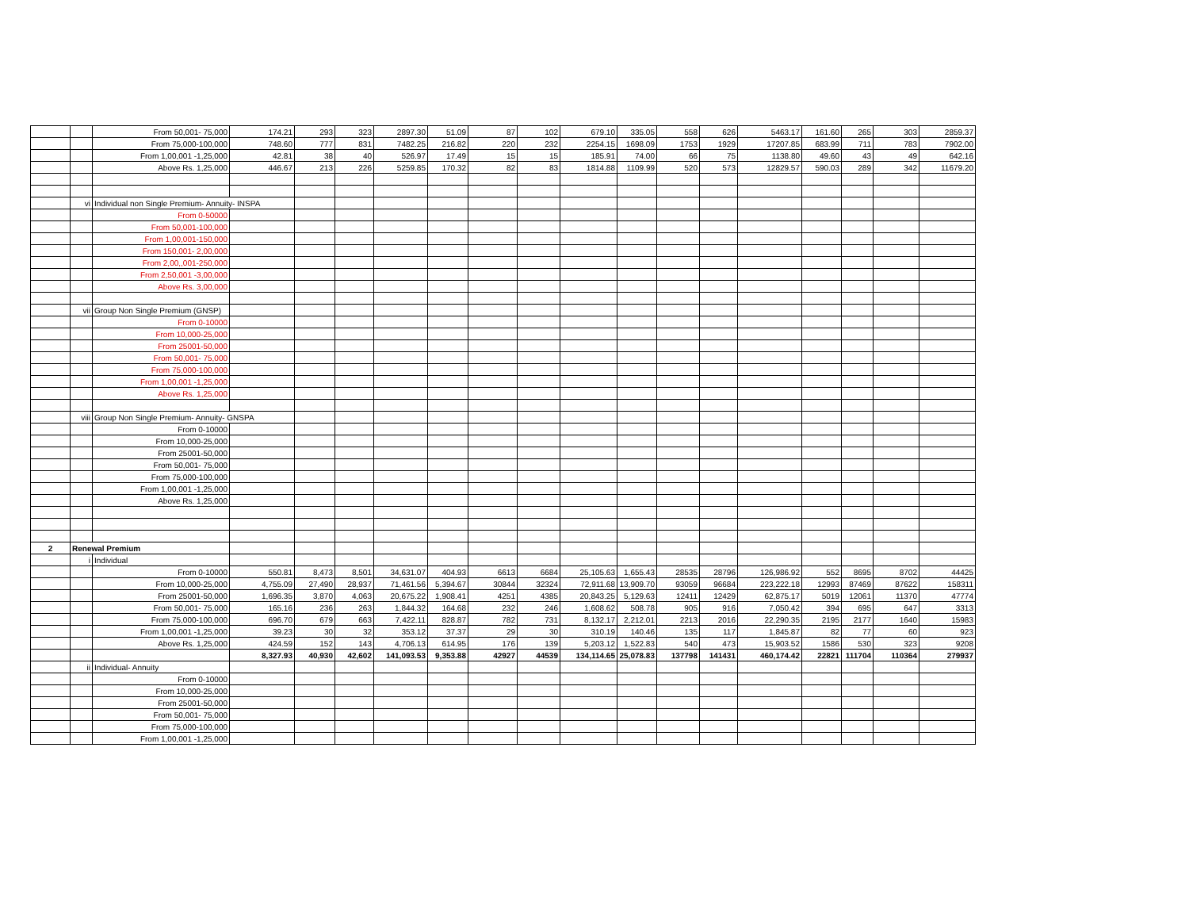| | | From 50,001- 75,000 | 174.21 | 293 | 323 | 2897.30 | 51.09 | 87 | 102 | 679.10 | 335.05 | 558 | 626 | 5463.17 | 161.60 | 265 | 303 | 2859.37 |
| | | From 75,000-100,000 | 748.60 | 777 | 831 | 7482.25 | 216.82 | 220 | 232 | 2254.15 | 1698.09 | 1753 | 1929 | 17207.85 | 683.99 | 711 | 783 | 7902.00 |
| | | From 1,00,001 -1,25,000 | 42.81 | 38 | 40 | 526.97 | 17.49 | 15 | 15 | 185.91 | 74.00 | 66 | 75 | 1138.80 | 49.60 | 43 | 49 | 642.16 |
| | | Above Rs. 1,25,000 | 446.67 | 213 | 226 | 5259.85 | 170.32 | 82 | 83 | 1814.88 | 1109.99 | 520 | 573 | 12829.57 | 590.03 | 289 | 342 | 11679.20 |
| | vi | Individual non Single Premium- Annuity- INSPA | | | | | | | | | | | | | | | | |
| | | From 0-50000 | | | | | | | | | | | | | | | | |
| | | From 50,001-100,000 | | | | | | | | | | | | | | | | |
| | | From 1,00,001-150,000 | | | | | | | | | | | | | | | | |
| | | From 150,001- 2,00,000 | | | | | | | | | | | | | | | | |
| | | From 2,00,,001-250,000 | | | | | | | | | | | | | | | | |
| | | From 2,50,001 -3,00,000 | | | | | | | | | | | | | | | | |
| | | Above Rs. 3,00,000 | | | | | | | | | | | | | | | | |
| | vii | Group Non Single Premium (GNSP) | | | | | | | | | | | | | | | | |
| | | From 0-10000 | | | | | | | | | | | | | | | | |
| | | From 10,000-25,000 | | | | | | | | | | | | | | | | |
| | | From 25001-50,000 | | | | | | | | | | | | | | | | |
| | | From 50,001- 75,000 | | | | | | | | | | | | | | | | |
| | | From 75,000-100,000 | | | | | | | | | | | | | | | | |
| | | From 1,00,001 -1,25,000 | | | | | | | | | | | | | | | | |
| | | Above Rs. 1,25,000 | | | | | | | | | | | | | | | | |
| | viii | Group Non Single Premium- Annuity- GNSPA | | | | | | | | | | | | | | | | |
| | | From 0-10000 | | | | | | | | | | | | | | | | |
| | | From 10,000-25,000 | | | | | | | | | | | | | | | | |
| | | From 25001-50,000 | | | | | | | | | | | | | | | | |
| | | From 50,001- 75,000 | | | | | | | | | | | | | | | | |
| | | From 75,000-100,000 | | | | | | | | | | | | | | | | |
| | | From 1,00,001 -1,25,000 | | | | | | | | | | | | | | | | |
| | | Above Rs. 1,25,000 | | | | | | | | | | | | | | | | |
| 2 | Renewal Premium | | | | | | | | | | | | | | | | | |
| | i | Individual | | | | | | | | | | | | | | | | |
| | | From 0-10000 | 550.81 | 8,473 | 8,501 | 34,631.07 | 404.93 | 6613 | 6684 | 25,105.63 | 1,655.43 | 28535 | 28796 | 126,986.92 | 552 | 8695 | 8702 | 44425 |
| | | From 10,000-25,000 | 4,755.09 | 27,490 | 28,937 | 71,461.56 | 5,394.67 | 30844 | 32324 | 72,911.68 | 13,909.70 | 93059 | 96684 | 223,222.18 | 12993 | 87469 | 87622 | 158311 |
| | | From 25001-50,000 | 1,696.35 | 3,870 | 4,063 | 20,675.22 | 1,908.41 | 4251 | 4385 | 20,843.25 | 5,129.63 | 12411 | 12429 | 62,875.17 | 5019 | 12061 | 11370 | 47774 |
| | | From 50,001- 75,000 | 165.16 | 236 | 263 | 1,844.32 | 164.68 | 232 | 246 | 1,608.62 | 508.78 | 905 | 916 | 7,050.42 | 394 | 695 | 647 | 3313 |
| | | From 75,000-100,000 | 696.70 | 679 | 663 | 7,422.11 | 828.87 | 782 | 731 | 8,132.17 | 2,212.01 | 2213 | 2016 | 22,290.35 | 2195 | 2177 | 1640 | 15983 |
| | | From 1,00,001 -1,25,000 | 39.23 | 30 | 32 | 353.12 | 37.37 | 29 | 30 | 310.19 | 140.46 | 135 | 117 | 1,845.87 | 82 | 77 | 60 | 923 |
| | | Above Rs. 1,25,000 | 424.59 | 152 | 143 | 4,706.13 | 614.95 | 176 | 139 | 5,203.12 | 1,522.83 | 540 | 473 | 15,903.52 | 1586 | 530 | 323 | 9208 |
| | | | 8,327.93 | 40,930 | 42,602 | 141,093.53 | 9,353.88 | 42927 | 44539 | 134,114.65 | 25,078.83 | 137798 | 141431 | 460,174.42 | 22821 | 111704 | 110364 | 279937 |
| | ii | Individual- Annuity | | | | | | | | | | | | | | | | |
| | | From 0-10000 | | | | | | | | | | | | | | | | |
| | | From 10,000-25,000 | | | | | | | | | | | | | | | | |
| | | From 25001-50,000 | | | | | | | | | | | | | | | | |
| | | From 50,001- 75,000 | | | | | | | | | | | | | | | | |
| | | From 75,000-100,000 | | | | | | | | | | | | | | | | |
| | | From 1,00,001 -1,25,000 | | | | | | | | | | | | | | | | |